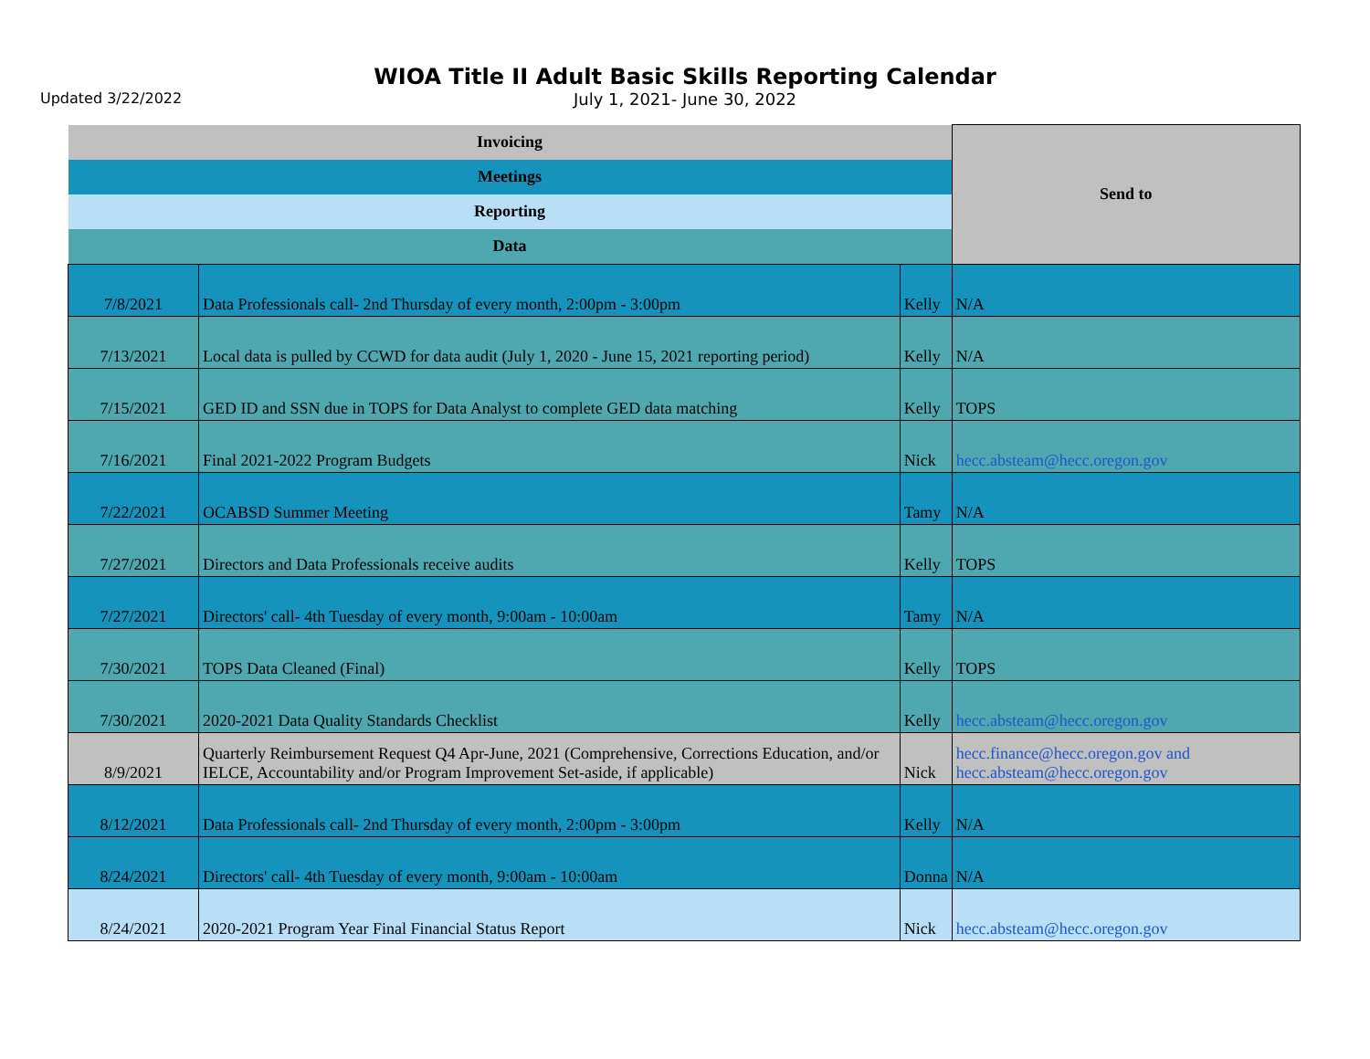Updated 3/22/2022
WIOA Title II Adult Basic Skills Reporting Calendar
July 1, 2021- June 30, 2022
| Invoicing | | | Send to |
| Meetings | | | |
| Reporting | | | |
| Data | | | |
| 7/8/2021 | Data Professionals call- 2nd Thursday of every month, 2:00pm - 3:00pm | Kelly | N/A |
| 7/13/2021 | Local data is pulled by CCWD for data audit (July 1, 2020 - June 15, 2021 reporting period) | Kelly | N/A |
| 7/15/2021 | GED ID and SSN due in TOPS for Data Analyst to complete GED data matching | Kelly | TOPS |
| 7/16/2021 | Final 2021-2022 Program Budgets | Nick | hecc.absteam@hecc.oregon.gov |
| 7/22/2021 | OCABSD Summer Meeting | Tamy | N/A |
| 7/27/2021 | Directors and Data Professionals receive audits | Kelly | TOPS |
| 7/27/2021 | Directors' call- 4th Tuesday of every month, 9:00am - 10:00am | Tamy | N/A |
| 7/30/2021 | TOPS Data Cleaned (Final) | Kelly | TOPS |
| 7/30/2021 | 2020-2021 Data Quality Standards Checklist | Kelly | hecc.absteam@hecc.oregon.gov |
| 8/9/2021 | Quarterly Reimbursement Request Q4 Apr-June, 2021 (Comprehensive, Corrections Education, and/or IELCE, Accountability and/or Program Improvement Set-aside, if applicable) | Nick | hecc.finance@hecc.oregon.gov and hecc.absteam@hecc.oregon.gov |
| 8/12/2021 | Data Professionals call- 2nd Thursday of every month, 2:00pm - 3:00pm | Kelly | N/A |
| 8/24/2021 | Directors' call- 4th Tuesday of every month, 9:00am - 10:00am | Donna | N/A |
| 8/24/2021 | 2020-2021 Program Year Final Financial Status Report | Nick | hecc.absteam@hecc.oregon.gov |